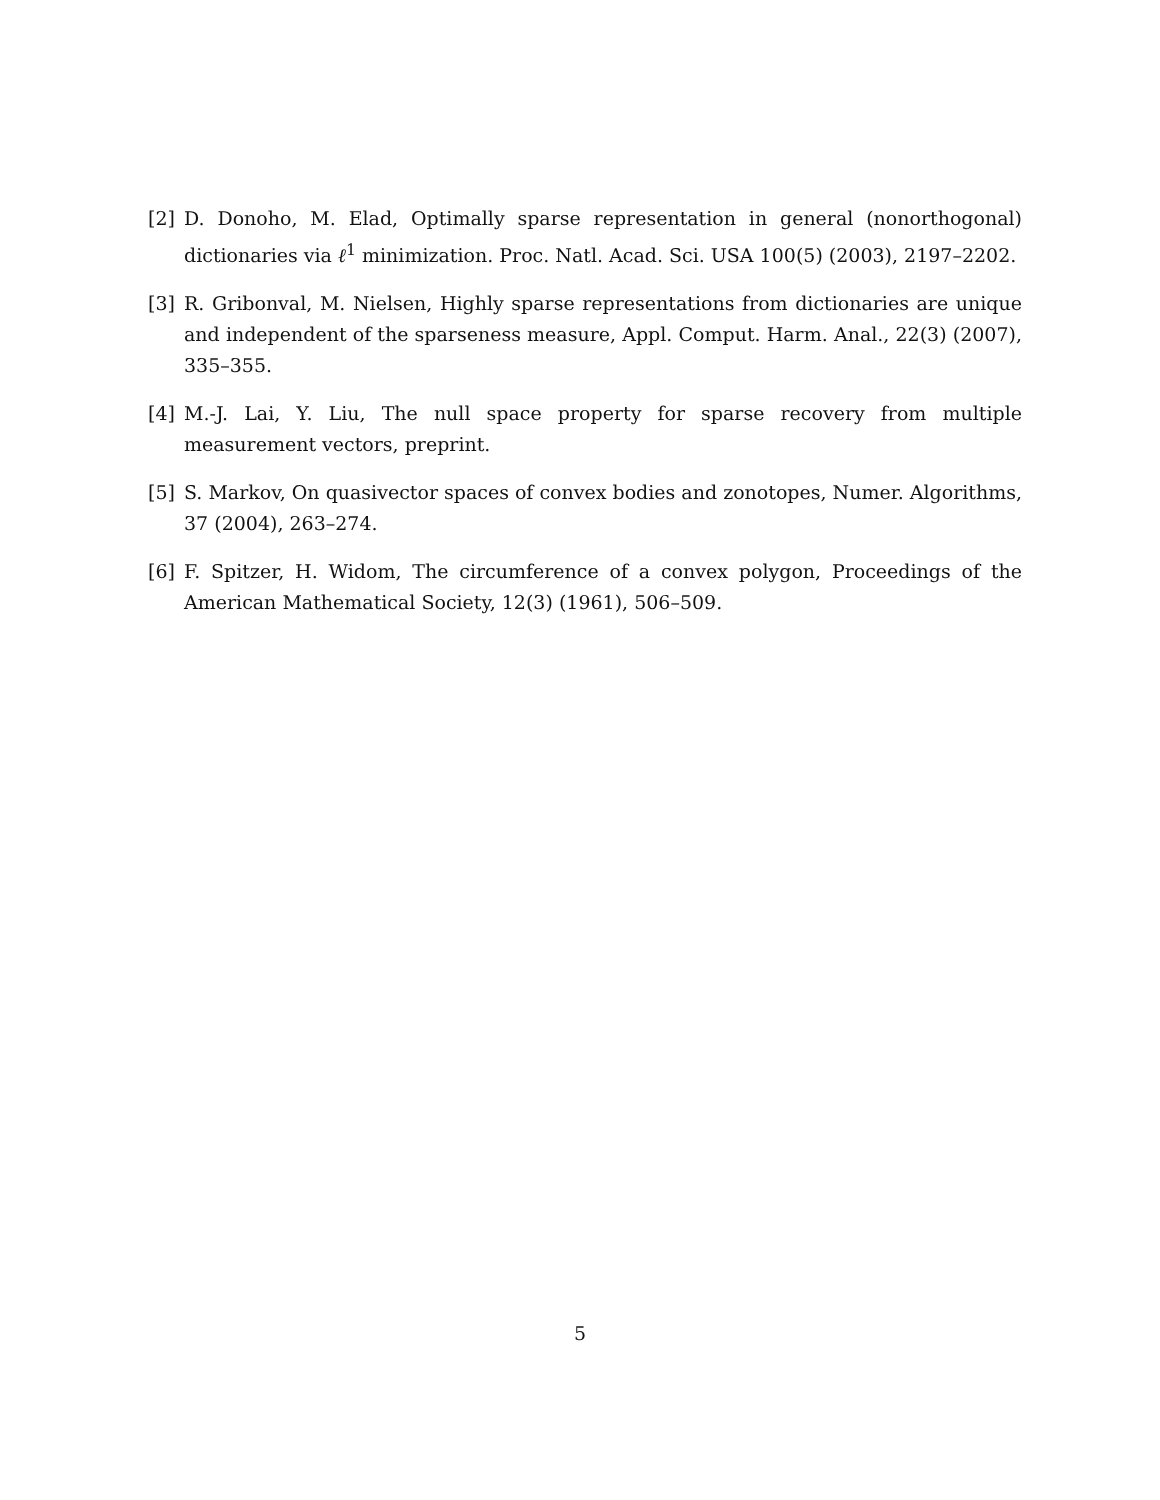[2] D. Donoho, M. Elad, Optimally sparse representation in general (nonorthogonal) dictionaries via ℓ<sup>1</sup> minimization. Proc. Natl. Acad. Sci. USA 100(5) (2003), 2197–2202.
[3] R. Gribonval, M. Nielsen, Highly sparse representations from dictionaries are unique and independent of the sparseness measure, Appl. Comput. Harm. Anal., 22(3) (2007), 335–355.
[4] M.-J. Lai, Y. Liu, The null space property for sparse recovery from multiple measurement vectors, preprint.
[5] S. Markov, On quasivector spaces of convex bodies and zonotopes, Numer. Algorithms, 37 (2004), 263–274.
[6] F. Spitzer, H. Widom, The circumference of a convex polygon, Proceedings of the American Mathematical Society, 12(3) (1961), 506–509.
5